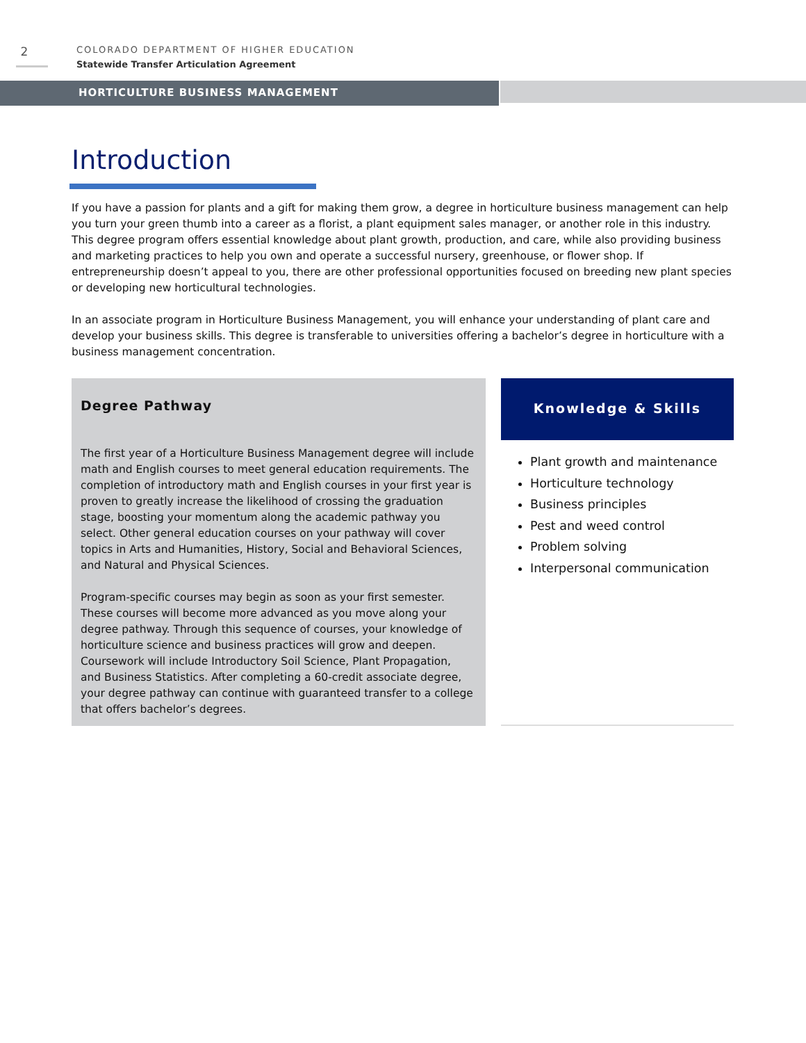2
COLORADO DEPARTMENT OF HIGHER EDUCATION
Statewide Transfer Articulation Agreement
HORTICULTURE BUSINESS MANAGEMENT
Introduction
If you have a passion for plants and a gift for making them grow, a degree in horticulture business management can help you turn your green thumb into a career as a florist, a plant equipment sales manager, or another role in this industry. This degree program offers essential knowledge about plant growth, production, and care, while also providing business and marketing practices to help you own and operate a successful nursery, greenhouse, or flower shop. If entrepreneurship doesn’t appeal to you, there are other professional opportunities focused on breeding new plant species or developing new horticultural technologies.
In an associate program in Horticulture Business Management, you will enhance your understanding of plant care and develop your business skills. This degree is transferable to universities offering a bachelor’s degree in horticulture with a business management concentration.
Degree Pathway
The first year of a Horticulture Business Management degree will include math and English courses to meet general education requirements. The completion of introductory math and English courses in your first year is proven to greatly increase the likelihood of crossing the graduation stage, boosting your momentum along the academic pathway you select. Other general education courses on your pathway will cover topics in Arts and Humanities, History, Social and Behavioral Sciences, and Natural and Physical Sciences.
Program-specific courses may begin as soon as your first semester. These courses will become more advanced as you move along your degree pathway. Through this sequence of courses, your knowledge of horticulture science and business practices will grow and deepen. Coursework will include Introductory Soil Science, Plant Propagation, and Business Statistics. After completing a 60-credit associate degree, your degree pathway can continue with guaranteed transfer to a college that offers bachelor’s degrees.
Knowledge & Skills
Plant growth and maintenance
Horticulture technology
Business principles
Pest and weed control
Problem solving
Interpersonal communication